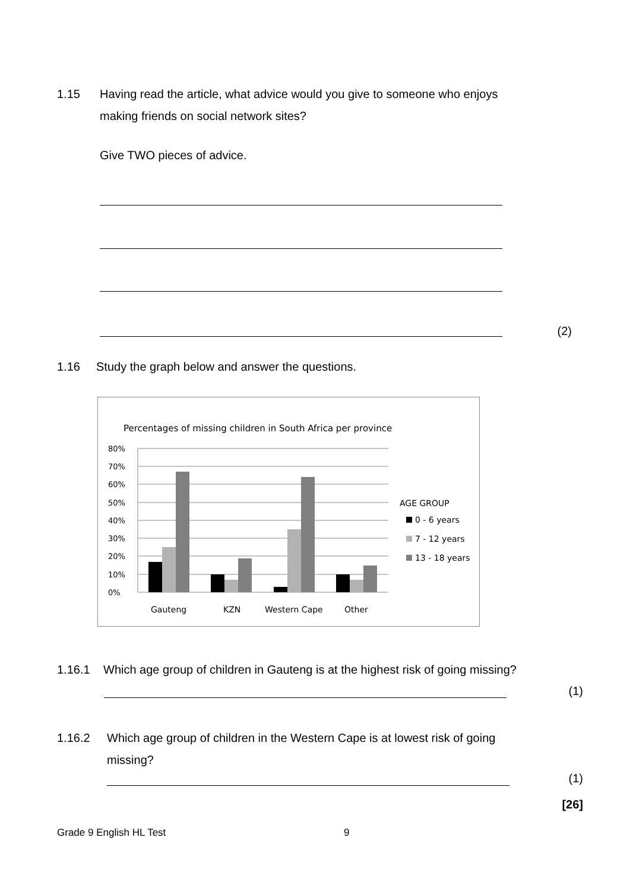1.15 Having read the article, what advice would you give to someone who enjoys
making friends on social network sites?
Give TWO pieces of advice.
(2)
1.16 Study the graph below and answer the questions.
Percentages of missing children in South Africa per province
80%
70%
60%
50%
40%
30%
20%
10%
0%
Gauteng
KZN
Western Cape
Other
AGE GROUP
0 - 6 years
7 - 12 years
13 - 18 years
1.16.1 Which age group of children in Gauteng is at the highest risk of going missing?
(1)
1.16.2 Which age group of children in the Western Cape is at lowest risk of going
missing?
(1)
[26]
Grade 9 English HL Test 9